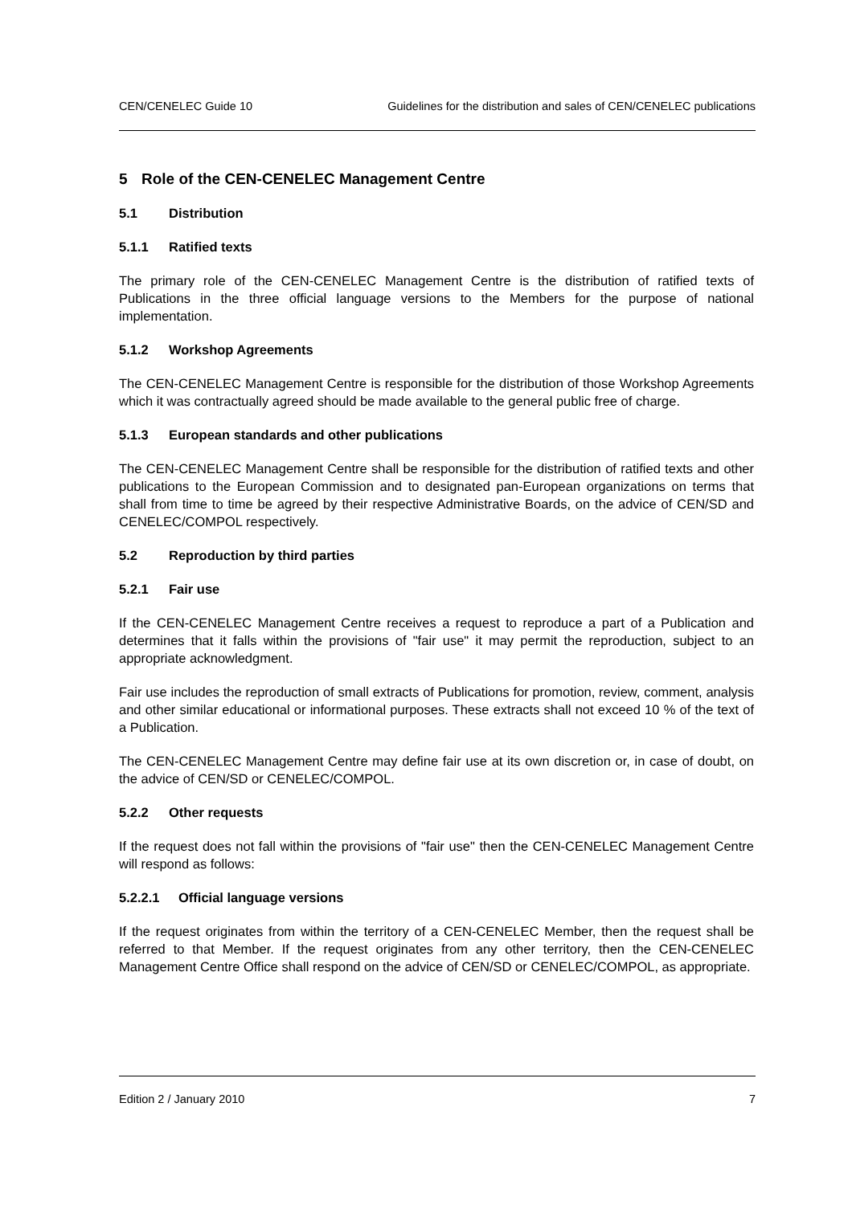CEN/CENELEC Guide 10 Guidelines for the distribution and sales of CEN/CENELEC publications
5 Role of the CEN-CENELEC Management Centre
5.1 Distribution
5.1.1 Ratified texts
The primary role of the CEN-CENELEC Management Centre is the distribution of ratified texts of Publications in the three official language versions to the Members for the purpose of national implementation.
5.1.2 Workshop Agreements
The CEN-CENELEC Management Centre is responsible for the distribution of those Workshop Agreements which it was contractually agreed should be made available to the general public free of charge.
5.1.3 European standards and other publications
The CEN-CENELEC Management Centre shall be responsible for the distribution of ratified texts and other publications to the European Commission and to designated pan-European organizations on terms that shall from time to time be agreed by their respective Administrative Boards, on the advice of CEN/SD and CENELEC/COMPOL respectively.
5.2 Reproduction by third parties
5.2.1 Fair use
If the CEN-CENELEC Management Centre receives a request to reproduce a part of a Publication and determines that it falls within the provisions of "fair use" it may permit the reproduction, subject to an appropriate acknowledgment.
Fair use includes the reproduction of small extracts of Publications for promotion, review, comment, analysis and other similar educational or informational purposes. These extracts shall not exceed 10 % of the text of a Publication.
The CEN-CENELEC Management Centre may define fair use at its own discretion or, in case of doubt, on the advice of CEN/SD or CENELEC/COMPOL.
5.2.2 Other requests
If the request does not fall within the provisions of "fair use" then the CEN-CENELEC Management Centre will respond as follows:
5.2.2.1 Official language versions
If the request originates from within the territory of a CEN-CENELEC Member, then the request shall be referred to that Member. If the request originates from any other territory, then the CEN-CENELEC Management Centre Office shall respond on the advice of CEN/SD or CENELEC/COMPOL, as appropriate.
Edition 2 / January 2010 7